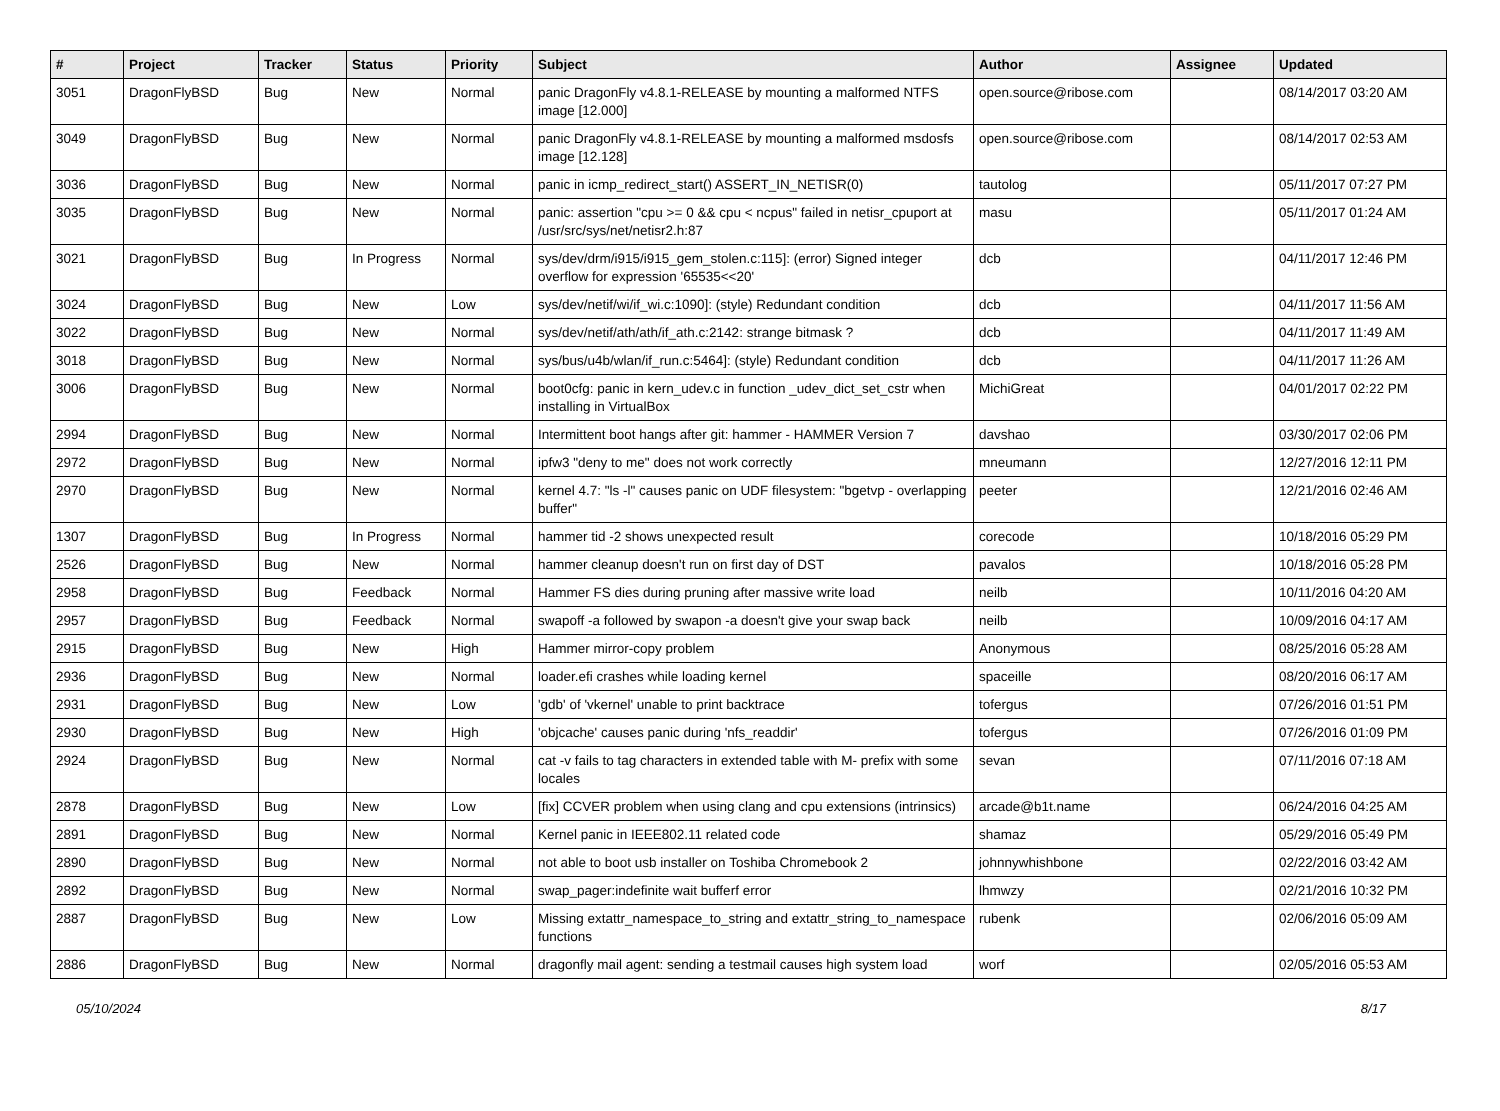| # | Project | Tracker | Status | Priority | Subject | Author | Assignee | Updated |
| --- | --- | --- | --- | --- | --- | --- | --- | --- |
| 3051 | DragonFlyBSD | Bug | New | Normal | panic DragonFly v4.8.1-RELEASE by mounting a malformed NTFS image [12.000] | open.source@ribose.com | | 08/14/2017 03:20 AM |
| 3049 | DragonFlyBSD | Bug | New | Normal | panic DragonFly v4.8.1-RELEASE by mounting a malformed msdosfs image [12.128] | open.source@ribose.com | | 08/14/2017 02:53 AM |
| 3036 | DragonFlyBSD | Bug | New | Normal | panic in icmp_redirect_start() ASSERT_IN_NETISR(0) | tautolog | | 05/11/2017 07:27 PM |
| 3035 | DragonFlyBSD | Bug | New | Normal | panic: assertion "cpu >= 0 && cpu < ncpus" failed in netisr_cpuport at /usr/src/sys/net/netisr2.h:87 | masu | | 05/11/2017 01:24 AM |
| 3021 | DragonFlyBSD | Bug | In Progress | Normal | sys/dev/drm/i915/i915_gem_stolen.c:115]: (error) Signed integer overflow for expression '65535<<20' | dcb | | 04/11/2017 12:46 PM |
| 3024 | DragonFlyBSD | Bug | New | Low | sys/dev/netif/wi/if_wi.c:1090]: (style) Redundant condition | dcb | | 04/11/2017 11:56 AM |
| 3022 | DragonFlyBSD | Bug | New | Normal | sys/dev/netif/ath/ath/if_ath.c:2142: strange bitmask ? | dcb | | 04/11/2017 11:49 AM |
| 3018 | DragonFlyBSD | Bug | New | Normal | sys/bus/u4b/wlan/if_run.c:5464]: (style) Redundant condition | dcb | | 04/11/2017 11:26 AM |
| 3006 | DragonFlyBSD | Bug | New | Normal | boot0cfg: panic in kern_udev.c in function _udev_dict_set_cstr when installing in VirtualBox | MichiGreat | | 04/01/2017 02:22 PM |
| 2994 | DragonFlyBSD | Bug | New | Normal | Intermittent boot hangs after git: hammer - HAMMER Version 7 | davshao | | 03/30/2017 02:06 PM |
| 2972 | DragonFlyBSD | Bug | New | Normal | ipfw3 "deny to me" does not work correctly | mneumann | | 12/27/2016 12:11 PM |
| 2970 | DragonFlyBSD | Bug | New | Normal | kernel 4.7: "ls -l" causes panic on UDF filesystem: "bgetvp - overlapping buffer" | peeter | | 12/21/2016 02:46 AM |
| 1307 | DragonFlyBSD | Bug | In Progress | Normal | hammer tid -2 shows unexpected result | corecode | | 10/18/2016 05:29 PM |
| 2526 | DragonFlyBSD | Bug | New | Normal | hammer cleanup doesn't run on first day of DST | pavalos | | 10/18/2016 05:28 PM |
| 2958 | DragonFlyBSD | Bug | Feedback | Normal | Hammer FS dies during pruning after massive write load | neilb | | 10/11/2016 04:20 AM |
| 2957 | DragonFlyBSD | Bug | Feedback | Normal | swapoff -a followed by swapon -a doesn't give your swap back | neilb | | 10/09/2016 04:17 AM |
| 2915 | DragonFlyBSD | Bug | New | High | Hammer mirror-copy problem | Anonymous | | 08/25/2016 05:28 AM |
| 2936 | DragonFlyBSD | Bug | New | Normal | loader.efi crashes while loading kernel | spaceille | | 08/20/2016 06:17 AM |
| 2931 | DragonFlyBSD | Bug | New | Low | 'gdb' of 'vkernel' unable to print backtrace | tofergus | | 07/26/2016 01:51 PM |
| 2930 | DragonFlyBSD | Bug | New | High | 'objcache' causes panic during 'nfs_readdir' | tofergus | | 07/26/2016 01:09 PM |
| 2924 | DragonFlyBSD | Bug | New | Normal | cat -v fails to tag characters in extended table with M- prefix with some locales | sevan | | 07/11/2016 07:18 AM |
| 2878 | DragonFlyBSD | Bug | New | Low | [fix] CCVER problem when using clang and cpu extensions (intrinsics) | arcade@b1t.name | | 06/24/2016 04:25 AM |
| 2891 | DragonFlyBSD | Bug | New | Normal | Kernel panic in IEEE802.11 related code | shamaz | | 05/29/2016 05:49 PM |
| 2890 | DragonFlyBSD | Bug | New | Normal | not able to boot usb installer on Toshiba Chromebook 2 | johnnywhishbone | | 02/22/2016 03:42 AM |
| 2892 | DragonFlyBSD | Bug | New | Normal | swap_pager:indefinite wait bufferf error | lhmwzy | | 02/21/2016 10:32 PM |
| 2887 | DragonFlyBSD | Bug | New | Low | Missing extattr_namespace_to_string and extattr_string_to_namespace functions | rubenk | | 02/06/2016 05:09 AM |
| 2886 | DragonFlyBSD | Bug | New | Normal | dragonfly mail agent: sending a testmail causes high system load | worf | | 02/05/2016 05:53 AM |
05/10/2024 8/17